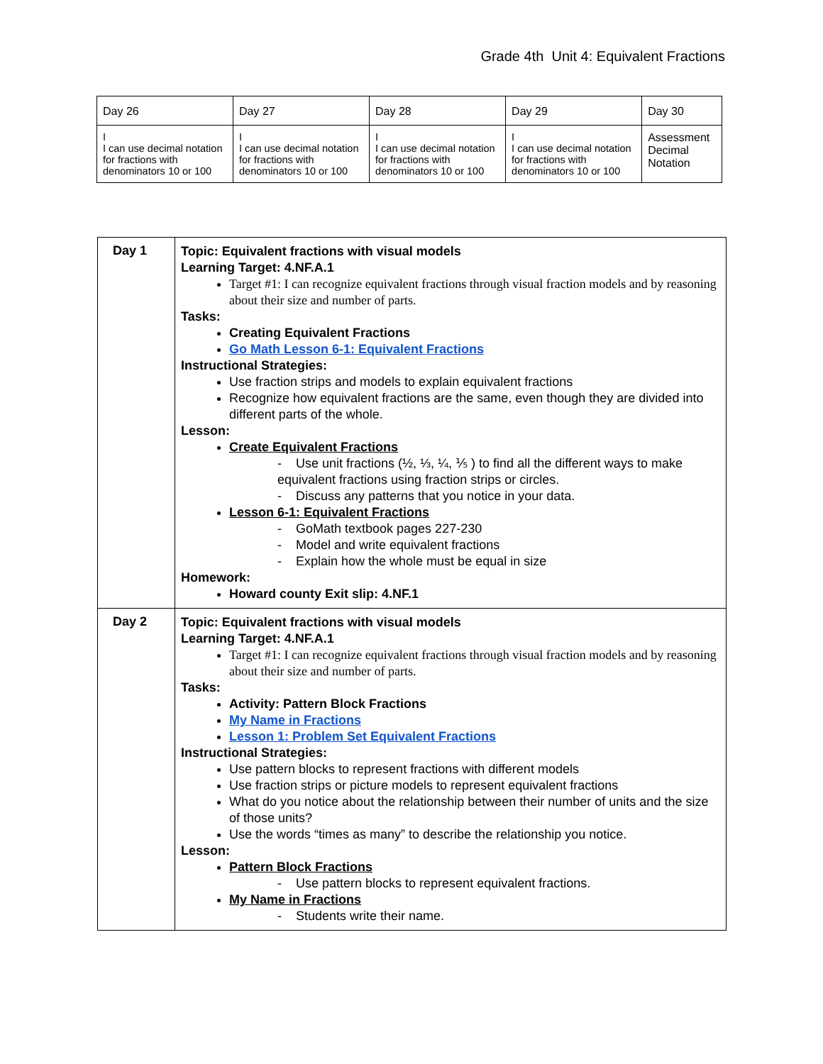Grade 4th Unit 4: Equivalent Fractions
| Day 26 | Day 27 | Day 28 | Day 29 | Day 30 |
| I I can use decimal notation for fractions with denominators 10 or 100 | I I can use decimal notation for fractions with denominators 10 or 100 | I I can use decimal notation for fractions with denominators 10 or 100 | I I can use decimal notation for fractions with denominators 10 or 100 | Assessment Decimal Notation |
| Day 1 | Topic: Equivalent fractions with visual models Learning Target: 4.NF.A.1 Target #1: I can recognize equivalent fractions through visual fraction models and by reasoning about their size and number of parts. Tasks: Creating Equivalent Fractions Go Math Lesson 6-1: Equivalent Fractions Instructional Strategies: Use fraction strips and models to explain equivalent fractions Recognize how equivalent fractions are the same, even though they are divided into different parts of the whole. Lesson: Create Equivalent Fractions - Use unit fractions (½, ⅓, ¼, ⅕ ) to find all the different ways to make equivalent fractions using fraction strips or circles. - Discuss any patterns that you notice in your data. Lesson 6-1: Equivalent Fractions - GoMath textbook pages 227-230 - Model and write equivalent fractions - Explain how the whole must be equal in size Homework: Howard county Exit slip: 4.NF.1 |
| Day 2 | Topic: Equivalent fractions with visual models Learning Target: 4.NF.A.1 Target #1: I can recognize equivalent fractions through visual fraction models and by reasoning about their size and number of parts. Tasks: Activity: Pattern Block Fractions My Name in Fractions Lesson 1: Problem Set Equivalent Fractions Instructional Strategies: Use pattern blocks to represent fractions with different models Use fraction strips or picture models to represent equivalent fractions What do you notice about the relationship between their number of units and the size of those units? Use the words “times as many” to describe the relationship you notice. Lesson: Pattern Block Fractions - Use pattern blocks to represent equivalent fractions. My Name in Fractions - Students write their name. |